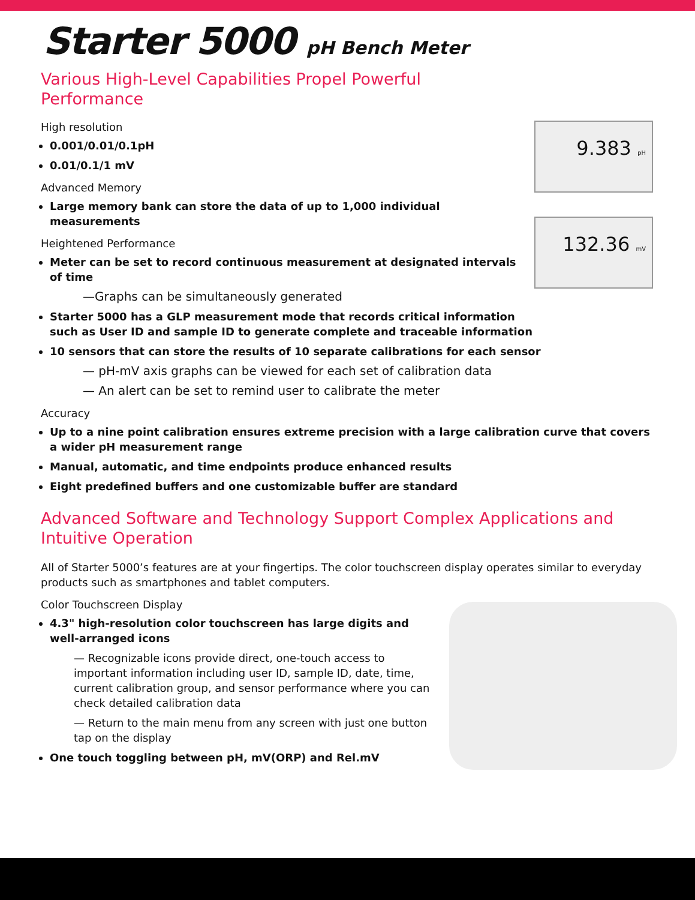Starter 5000 pH Bench Meter
Various High-Level Capabilities Propel Powerful
Performance
9.383 pH
High resolution
0.001/0.01/0.1pH
0.01/0.1/1 mV
Advanced Memory
132.36 mV
Large memory bank can store the data of up to 1,000 individual measurements
Heightened Performance
Meter can be set to record continuous measurement at designated intervals of time
—Graphs can be simultaneously generated
Starter 5000 has a GLP measurement mode that records critical information such as User ID and sample ID to generate complete and traceable information
10 sensors that can store the results of 10 separate calibrations for each sensor
— pH-mV axis graphs can be viewed for each set of calibration data
— An alert can be set to remind user to calibrate the meter
Accuracy
Up to a nine point calibration ensures extreme precision with a large calibration curve that covers a wider pH measurement range
Manual, automatic, and time endpoints produce enhanced results
Eight predefined buffers and one customizable buffer are standard
Advanced Software and Technology Support Complex Applications and Intuitive Operation
All of Starter 5000’s features are at your fingertips. The color touchscreen display operates similar to everyday products such as smartphones and tablet computers.
Color Touchscreen Display
4.3" high-resolution color touchscreen has large digits and well-arranged icons
— Recognizable icons provide direct, one-touch access to important information including user ID, sample ID, date, time, current calibration group, and sensor performance where you can check detailed calibration data
— Return to the main menu from any screen with just one button tap on the display
One touch toggling between pH, mV(ORP) and Rel.mV